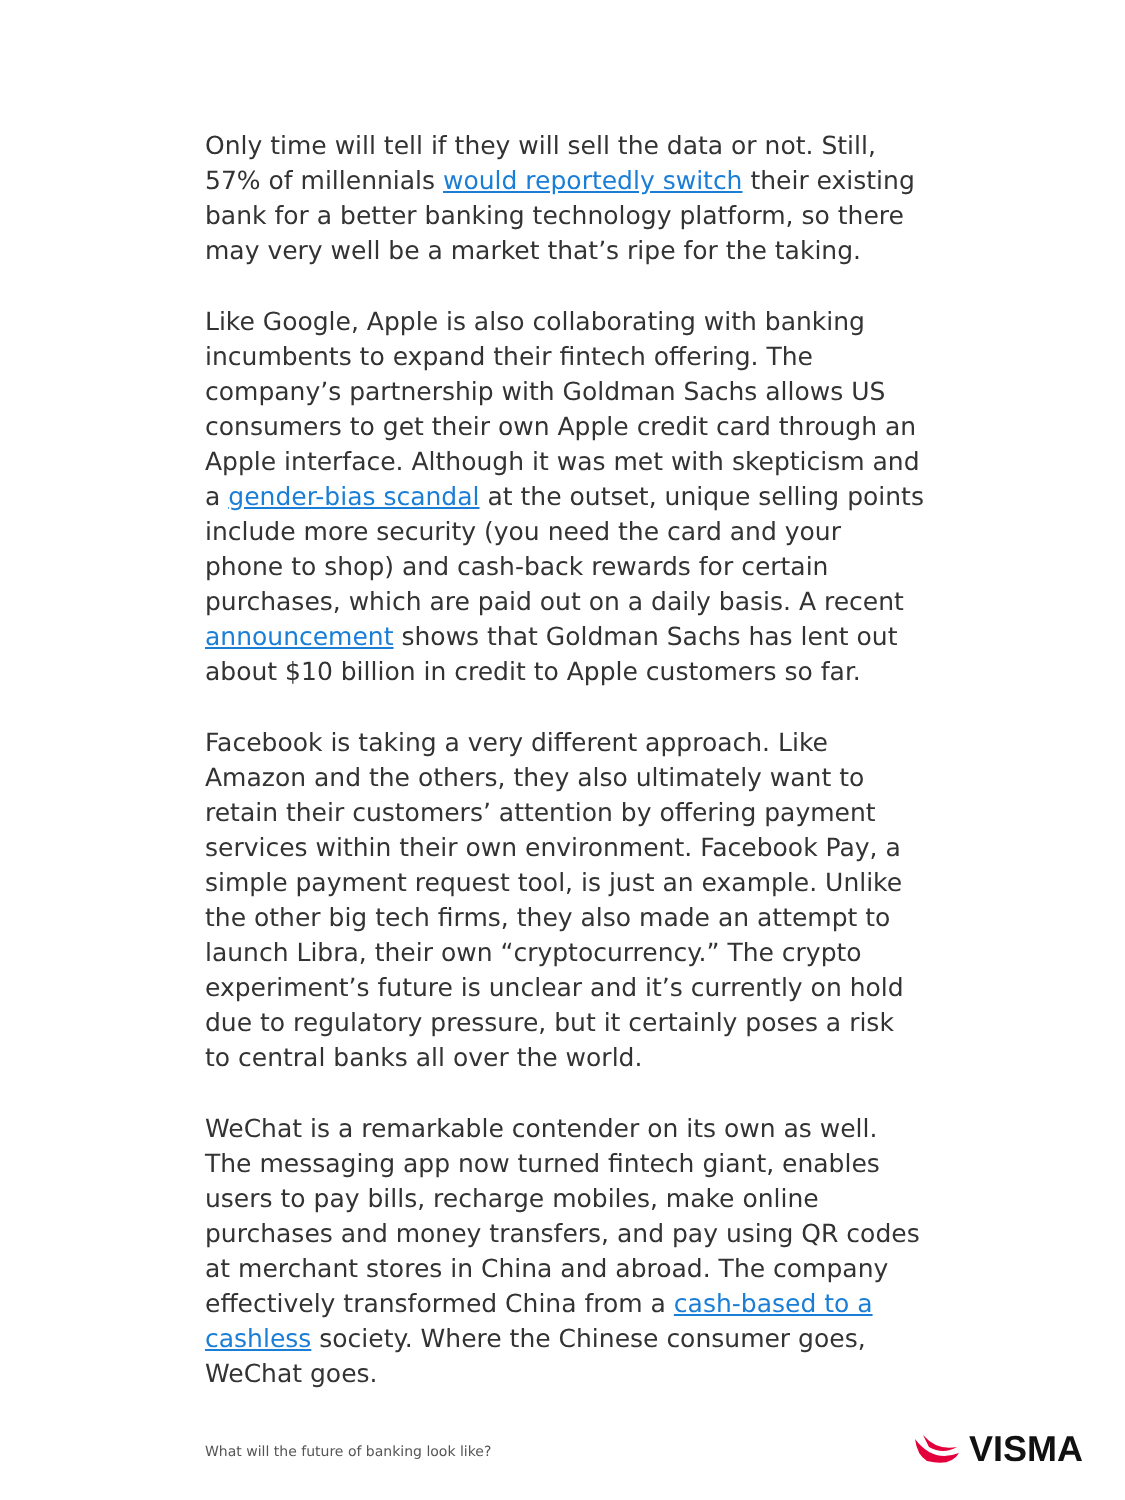Only time will tell if they will sell the data or not. Still, 57% of millennials would reportedly switch their existing bank for a better banking technology platform, so there may very well be a market that’s ripe for the taking.
Like Google, Apple is also collaborating with banking incumbents to expand their fintech offering. The company’s partnership with Goldman Sachs allows US consumers to get their own Apple credit card through an Apple interface. Although it was met with skepticism and a gender-bias scandal at the outset, unique selling points include more security (you need the card and your phone to shop) and cash-back rewards for certain purchases, which are paid out on a daily basis. A recent announcement shows that Goldman Sachs has lent out about $10 billion in credit to Apple customers so far.
Facebook is taking a very different approach. Like Amazon and the others, they also ultimately want to retain their customers’ attention by offering payment services within their own environment. Facebook Pay, a simple payment request tool, is just an example. Unlike the other big tech firms, they also made an attempt to launch Libra, their own “cryptocurrency.” The crypto experiment’s future is unclear and it’s currently on hold due to regulatory pressure, but it certainly poses a risk to central banks all over the world.
WeChat is a remarkable contender on its own as well. The messaging app now turned fintech giant, enables users to pay bills, recharge mobiles, make online purchases and money transfers, and pay using QR codes at merchant stores in China and abroad. The company effectively transformed China from a cash-based to a cashless society. Where the Chinese consumer goes, WeChat goes.
What will the future of banking look like?
VISMA